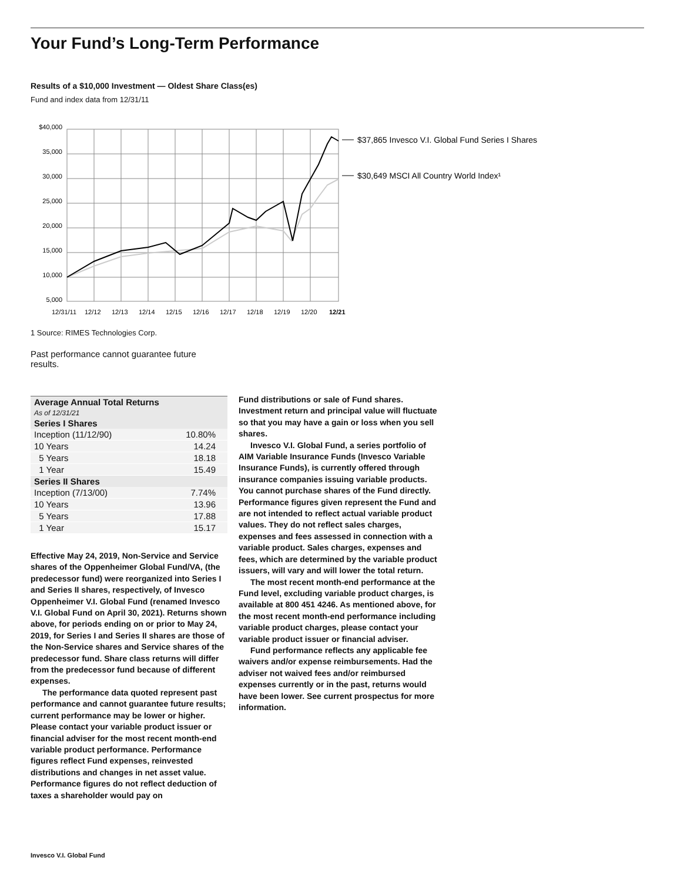Your Fund’s Long-Term Performance
Results of a $10,000 Investment — Oldest Share Class(es)
Fund and index data from 12/31/11
$40,000
35,000
30,000
25,000
20,000
15,000
10,000
5,000
12/31/11
12/12
12/13
12/14
12/15
12/16
12/17
12/18
12/19
12/20
12/21
$37,865 Invesco V.I. Global Fund Series I Shares
$30,649 MSCI All Country World Index¹
1 Source: RIMES Technologies Corp.
Past performance cannot guarantee future results.
| Average Annual Total Returns As of 12/31/21 | |
| --- | --- |
| Series I Shares | |
| Inception (11/12/90) | 10.80% |
| 10 Years | 14.24 |
| 5 Years | 18.18 |
| 1 Year | 15.49 |
| Series II Shares | |
| Inception (7/13/00) | 7.74% |
| 10 Years | 13.96 |
| 5 Years | 17.88 |
| 1 Year | 15.17 |
Effective May 24, 2019, Non-Service and Service shares of the Oppenheimer Global Fund/VA, (the predecessor fund) were reorganized into Series I and Series II shares, respectively, of Invesco Oppenheimer V.I. Global Fund (renamed Invesco V.I. Global Fund on April 30, 2021). Returns shown above, for periods ending on or prior to May 24, 2019, for Series I and Series II shares are those of the Non-Service shares and Service shares of the predecessor fund. Share class returns will differ from the predecessor fund because of different expenses.
The performance data quoted represent past performance and cannot guarantee future results; current performance may be lower or higher. Please contact your variable product issuer or financial adviser for the most recent month-end variable product performance. Performance figures reflect Fund expenses, reinvested distributions and changes in net asset value. Performance figures do not reflect deduction of taxes a shareholder would pay on
Fund distributions or sale of Fund shares. Investment return and principal value will fluctuate so that you may have a gain or loss when you sell shares.
Invesco V.I. Global Fund, a series portfolio of AIM Variable Insurance Funds (Invesco Variable Insurance Funds), is currently offered through insurance companies issuing variable products. You cannot purchase shares of the Fund directly. Performance figures given represent the Fund and are not intended to reflect actual variable product values. They do not reflect sales charges, expenses and fees assessed in connection with a variable product. Sales charges, expenses and fees, which are determined by the variable product issuers, will vary and will lower the total return.
The most recent month-end performance at the Fund level, excluding variable product charges, is available at 800 451 4246. As mentioned above, for the most recent month-end performance including variable product charges, please contact your variable product issuer or financial adviser.
Fund performance reflects any applicable fee waivers and/or expense reimbursements. Had the adviser not waived fees and/or reimbursed expenses currently or in the past, returns would have been lower. See current prospectus for more information.
Invesco V.I. Global Fund